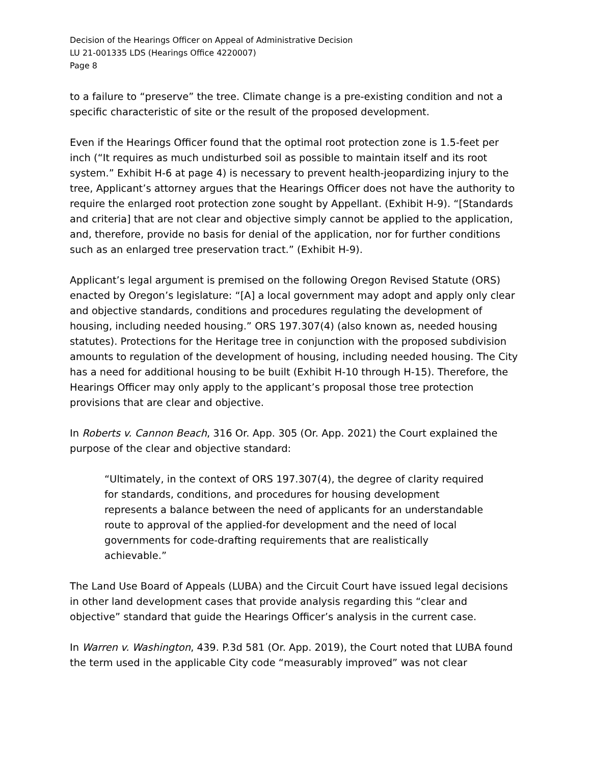Decision of the Hearings Officer on Appeal of Administrative Decision
LU 21-001335 LDS (Hearings Office 4220007)
Page 8
to a failure to “preserve” the tree. Climate change is a pre-existing condition and not a specific characteristic of site or the result of the proposed development.
Even if the Hearings Officer found that the optimal root protection zone is 1.5-feet per inch (“It requires as much undisturbed soil as possible to maintain itself and its root system.” Exhibit H-6 at page 4) is necessary to prevent health-jeopardizing injury to the tree, Applicant’s attorney argues that the Hearings Officer does not have the authority to require the enlarged root protection zone sought by Appellant. (Exhibit H-9). “[Standards and criteria] that are not clear and objective simply cannot be applied to the application, and, therefore, provide no basis for denial of the application, nor for further conditions such as an enlarged tree preservation tract.” (Exhibit H-9).
Applicant’s legal argument is premised on the following Oregon Revised Statute (ORS) enacted by Oregon’s legislature: “[A] a local government may adopt and apply only clear and objective standards, conditions and procedures regulating the development of housing, including needed housing.” ORS 197.307(4) (also known as, needed housing statutes). Protections for the Heritage tree in conjunction with the proposed subdivision amounts to regulation of the development of housing, including needed housing. The City has a need for additional housing to be built (Exhibit H-10 through H-15). Therefore, the Hearings Officer may only apply to the applicant’s proposal those tree protection provisions that are clear and objective.
In Roberts v. Cannon Beach, 316 Or. App. 305 (Or. App. 2021) the Court explained the purpose of the clear and objective standard:
“Ultimately, in the context of ORS 197.307(4), the degree of clarity required for standards, conditions, and procedures for housing development represents a balance between the need of applicants for an understandable route to approval of the applied-for development and the need of local governments for code-drafting requirements that are realistically achievable.”
The Land Use Board of Appeals (LUBA) and the Circuit Court have issued legal decisions in other land development cases that provide analysis regarding this “clear and objective” standard that guide the Hearings Officer’s analysis in the current case.
In Warren v. Washington, 439. P.3d 581 (Or. App. 2019), the Court noted that LUBA found the term used in the applicable City code “measurably improved” was not clear